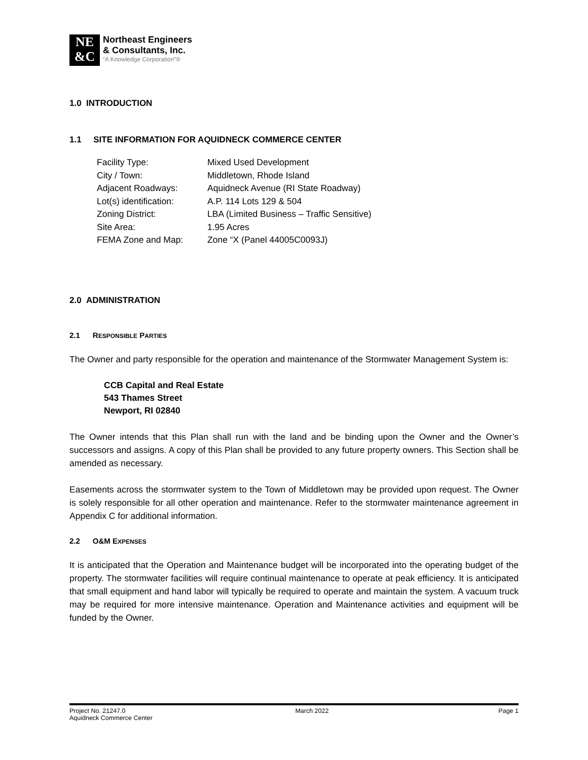NE
&C
Northeast Engineers
& Consultants, Inc.
“A Knowledge Corporation”®
1.0 INTRODUCTION
1.1 SITE INFORMATION FOR AQUIDNECK COMMERCE CENTER
| Facility Type: | Mixed Used Development |
| City / Town: | Middletown, Rhode Island |
| Adjacent Roadways: | Aquidneck Avenue (RI State Roadway) |
| Lot(s) identification: | A.P. 114 Lots 129 & 504 |
| Zoning District: | LBA (Limited Business – Traffic Sensitive) |
| Site Area: | 1.95 Acres |
| FEMA Zone and Map: | Zone “X (Panel 44005C0093J) |
2.0 ADMINISTRATION
2.1 RESPONSIBLE PARTIES
The Owner and party responsible for the operation and maintenance of the Stormwater Management System is:
CCB Capital and Real Estate
543 Thames Street
Newport, RI 02840
The Owner intends that this Plan shall run with the land and be binding upon the Owner and the Owner’s successors and assigns. A copy of this Plan shall be provided to any future property owners. This Section shall be amended as necessary.
Easements across the stormwater system to the Town of Middletown may be provided upon request. The Owner is solely responsible for all other operation and maintenance. Refer to the stormwater maintenance agreement in Appendix C for additional information.
2.2 O&M EXPENSES
It is anticipated that the Operation and Maintenance budget will be incorporated into the operating budget of the property. The stormwater facilities will require continual maintenance to operate at peak efficiency. It is anticipated that small equipment and hand labor will typically be required to operate and maintain the system. A vacuum truck may be required for more intensive maintenance. Operation and Maintenance activities and equipment will be funded by the Owner.
Project No. 21247.0 March 2022 Page 1
Aquidneck Commerce Center